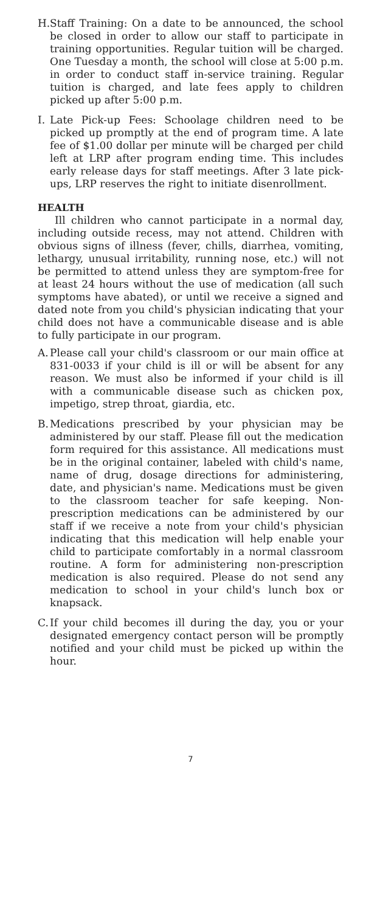H. Staff Training: On a date to be announced, the school be closed in order to allow our staff to participate in training opportunities. Regular tuition will be charged. One Tuesday a month, the school will close at 5:00 p.m. in order to conduct staff in-service training. Regular tuition is charged, and late fees apply to children picked up after 5:00 p.m.
I. Late Pick-up Fees: Schoolage children need to be picked up promptly at the end of program time. A late fee of $1.00 dollar per minute will be charged per child left at LRP after program ending time. This includes early release days for staff meetings. After 3 late pick-ups, LRP reserves the right to initiate disenrollment.
HEALTH
Ill children who cannot participate in a normal day, including outside recess, may not attend. Children with obvious signs of illness (fever, chills, diarrhea, vomiting, lethargy, unusual irritability, running nose, etc.) will not be permitted to attend unless they are symptom-free for at least 24 hours without the use of medication (all such symptoms have abated), or until we receive a signed and dated note from you child's physician indicating that your child does not have a communicable disease and is able to fully participate in our program.
A. Please call your child's classroom or our main office at 831-0033 if your child is ill or will be absent for any reason. We must also be informed if your child is ill with a communicable disease such as chicken pox, impetigo, strep throat, giardia, etc.
B. Medications prescribed by your physician may be administered by our staff. Please fill out the medication form required for this assistance. All medications must be in the original container, labeled with child's name, name of drug, dosage directions for administering, date, and physician's name. Medications must be given to the classroom teacher for safe keeping. Non-prescription medications can be administered by our staff if we receive a note from your child's physician indicating that this medication will help enable your child to participate comfortably in a normal classroom routine. A form for administering non-prescription medication is also required. Please do not send any medication to school in your child's lunch box or knapsack.
C. If your child becomes ill during the day, you or your designated emergency contact person will be promptly notified and your child must be picked up within the hour.
7